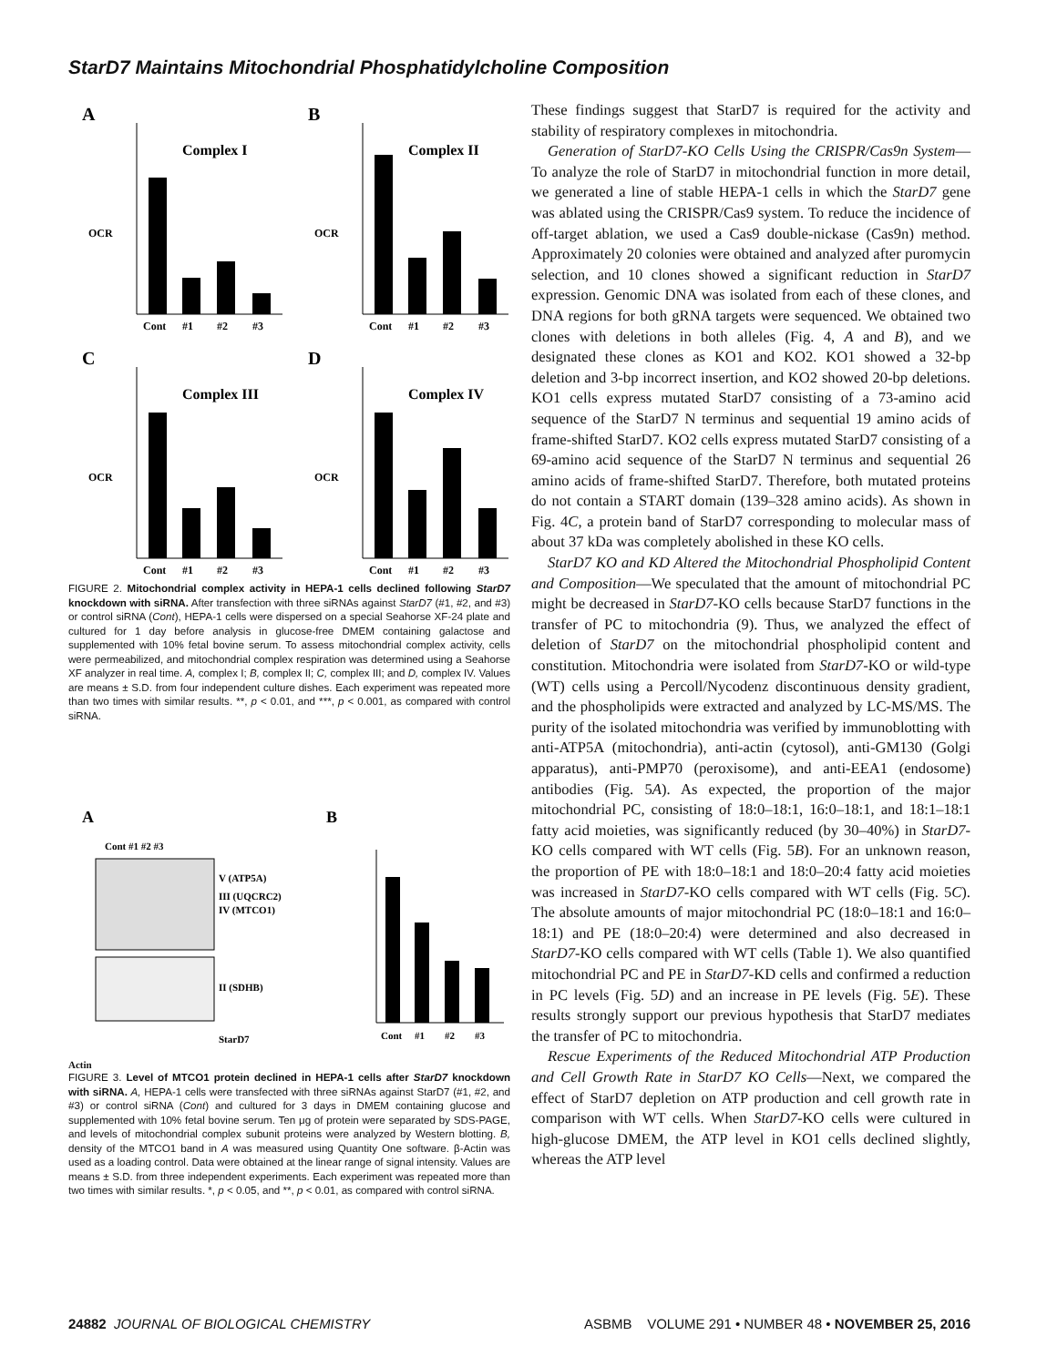StarD7 Maintains Mitochondrial Phosphatidylcholine Composition
A
Complex I
OCR
Cont
#1
#2
#3
B
Complex II
OCR
Cont
#1
#2
#3
C
Complex III
OCR
Cont
#1
#2
#3
D
Complex IV
OCR
Cont
#1
#2
#3
FIGURE 2. Mitochondrial complex activity in HEPA-1 cells declined following StarD7 knockdown with siRNA. After transfection with three siRNAs against StarD7 (#1, #2, and #3) or control siRNA (Cont), HEPA-1 cells were dispersed on a special Seahorse XF-24 plate and cultured for 1 day before analysis in glucose-free DMEM containing galactose and supplemented with 10% fetal bovine serum. To assess mitochondrial complex activity, cells were permeabilized, and mitochondrial complex respiration was determined using a Seahorse XF analyzer in real time. A, complex I; B, complex II; C, complex III; and D, complex IV. Values are means ± S.D. from four independent culture dishes. Each experiment was repeated more than two times with similar results. **, p < 0.01, and ***, p < 0.001, as compared with control siRNA.
A
Cont #1 #2 #3
V (ATP5A)
III (UQCRC2)
IV (MTCO1)
II (SDHB)
StarD7
B
Cont
#1
#2
#3
Actin
FIGURE 3. Level of MTCO1 protein declined in HEPA-1 cells after StarD7 knockdown with siRNA. A, HEPA-1 cells were transfected with three siRNAs against StarD7 (#1, #2, and #3) or control siRNA (Cont) and cultured for 3 days in DMEM containing glucose and supplemented with 10% fetal bovine serum. Ten μg of protein were separated by SDS-PAGE, and levels of mitochondrial complex subunit proteins were analyzed by Western blotting. B, density of the MTCO1 band in A was measured using Quantity One software. β-Actin was used as a loading control. Data were obtained at the linear range of signal intensity. Values are means ± S.D. from three independent experiments. Each experiment was repeated more than two times with similar results. *, p < 0.05, and **, p < 0.01, as compared with control siRNA.
These findings suggest that StarD7 is required for the activity and stability of respiratory complexes in mitochondria.
Generation of StarD7-KO Cells Using the CRISPR/Cas9n System—To analyze the role of StarD7 in mitochondrial function in more detail, we generated a line of stable HEPA-1 cells in which the StarD7 gene was ablated using the CRISPR/Cas9 system. To reduce the incidence of off-target ablation, we used a Cas9 double-nickase (Cas9n) method. Approximately 20 colonies were obtained and analyzed after puromycin selection, and 10 clones showed a significant reduction in StarD7 expression. Genomic DNA was isolated from each of these clones, and DNA regions for both gRNA targets were sequenced. We obtained two clones with deletions in both alleles (Fig. 4, A and B), and we designated these clones as KO1 and KO2. KO1 showed a 32-bp deletion and 3-bp incorrect insertion, and KO2 showed 20-bp deletions. KO1 cells express mutated StarD7 consisting of a 73-amino acid sequence of the StarD7 N terminus and sequential 19 amino acids of frame-shifted StarD7. KO2 cells express mutated StarD7 consisting of a 69-amino acid sequence of the StarD7 N terminus and sequential 26 amino acids of frame-shifted StarD7. Therefore, both mutated proteins do not contain a START domain (139–328 amino acids). As shown in Fig. 4C, a protein band of StarD7 corresponding to molecular mass of about 37 kDa was completely abolished in these KO cells.
StarD7 KO and KD Altered the Mitochondrial Phospholipid Content and Composition—We speculated that the amount of mitochondrial PC might be decreased in StarD7-KO cells because StarD7 functions in the transfer of PC to mitochondria (9). Thus, we analyzed the effect of deletion of StarD7 on the mitochondrial phospholipid content and constitution. Mitochondria were isolated from StarD7-KO or wild-type (WT) cells using a Percoll/Nycodenz discontinuous density gradient, and the phospholipids were extracted and analyzed by LC-MS/MS. The purity of the isolated mitochondria was verified by immunoblotting with anti-ATP5A (mitochondria), anti-actin (cytosol), anti-GM130 (Golgi apparatus), anti-PMP70 (peroxisome), and anti-EEA1 (endosome) antibodies (Fig. 5A). As expected, the proportion of the major mitochondrial PC, consisting of 18:0–18:1, 16:0–18:1, and 18:1–18:1 fatty acid moieties, was significantly reduced (by 30–40%) in StarD7-KO cells compared with WT cells (Fig. 5B). For an unknown reason, the proportion of PE with 18:0–18:1 and 18:0–20:4 fatty acid moieties was increased in StarD7-KO cells compared with WT cells (Fig. 5C). The absolute amounts of major mitochondrial PC (18:0–18:1 and 16:0–18:1) and PE (18:0–20:4) were determined and also decreased in StarD7-KO cells compared with WT cells (Table 1). We also quantified mitochondrial PC and PE in StarD7-KD cells and confirmed a reduction in PC levels (Fig. 5D) and an increase in PE levels (Fig. 5E). These results strongly support our previous hypothesis that StarD7 mediates the transfer of PC to mitochondria.
Rescue Experiments of the Reduced Mitochondrial ATP Production and Cell Growth Rate in StarD7 KO Cells—Next, we compared the effect of StarD7 depletion on ATP production and cell growth rate in comparison with WT cells. When StarD7-KO cells were cultured in high-glucose DMEM, the ATP level in KO1 cells declined slightly, whereas the ATP level
24882 JOURNAL OF BIOLOGICAL CHEMISTRY ASBMB VOLUME 291 • NUMBER 48 • NOVEMBER 25, 2016